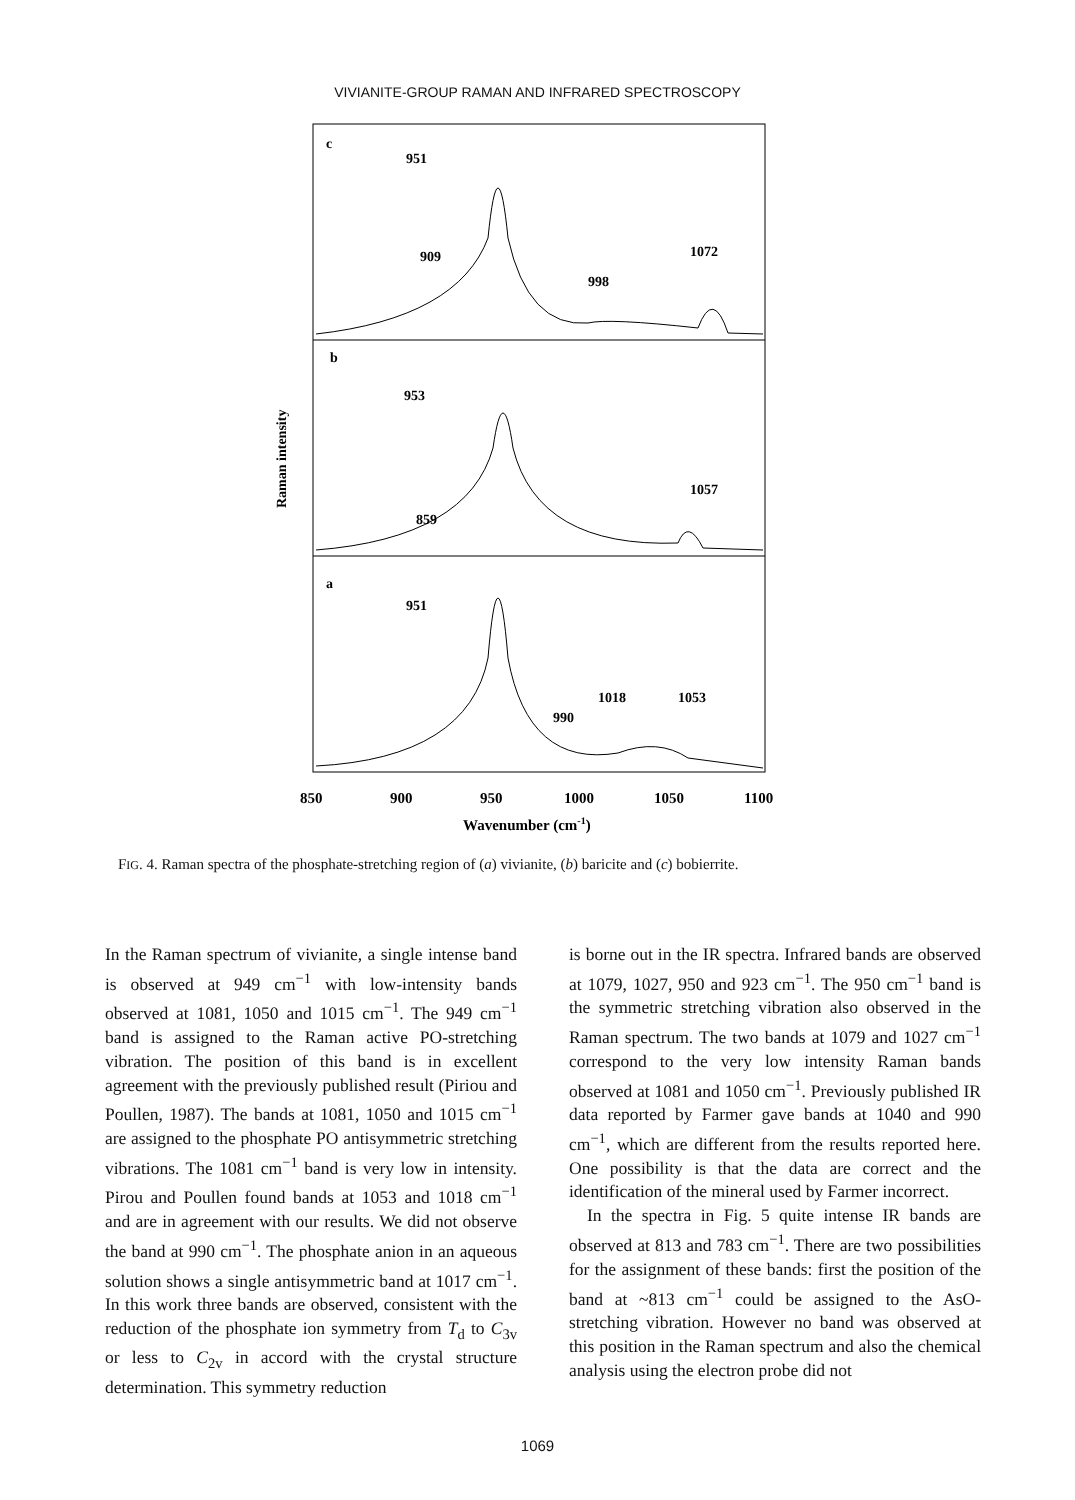VIVIANITE-GROUP RAMAN AND INFRARED SPECTROSCOPY
c
b
a
951
909
998
1072
953
1057
859
951
1018
1053
990
850
900
950
1000
1050
1100
Wavenumber (cm-1)
Raman intensity
FIG. 4. Raman spectra of the phosphate-stretching region of (a) vivianite, (b) baricite and (c) bobierrite.
In the Raman spectrum of vivianite, a single intense band is observed at 949 cm<sup>−1</sup> with low-intensity bands observed at 1081, 1050 and 1015 cm<sup>−1</sup>. The 949 cm<sup>−1</sup> band is assigned to the Raman active PO-stretching vibration. The position of this band is in excellent agreement with the previously published result (Piriou and Poullen, 1987). The bands at 1081, 1050 and 1015 cm<sup>−1</sup> are assigned to the phosphate PO antisymmetric stretching vibrations. The 1081 cm<sup>−1</sup> band is very low in intensity. Pirou and Poullen found bands at 1053 and 1018 cm<sup>−1</sup> and are in agreement with our results. We did not observe the band at 990 cm<sup>−1</sup>. The phosphate anion in an aqueous solution shows a single antisymmetric band at 1017 cm<sup>−1</sup>. In this work three bands are observed, consistent with the reduction of the phosphate ion symmetry from T<sub>d</sub> to C<sub>3v</sub> or less to C<sub>2v</sub> in accord with the crystal structure determination. This symmetry reduction
is borne out in the IR spectra. Infrared bands are observed at 1079, 1027, 950 and 923 cm<sup>−1</sup>. The 950 cm<sup>−1</sup> band is the symmetric stretching vibration also observed in the Raman spectrum. The two bands at 1079 and 1027 cm<sup>−1</sup> correspond to the very low intensity Raman bands observed at 1081 and 1050 cm<sup>−1</sup>. Previously published IR data reported by Farmer gave bands at 1040 and 990 cm<sup>−1</sup>, which are different from the results reported here. One possibility is that the data are correct and the identification of the mineral used by Farmer incorrect.
In the spectra in Fig. 5 quite intense IR bands are observed at 813 and 783 cm<sup>−1</sup>. There are two possibilities for the assignment of these bands: first the position of the band at ~813 cm<sup>−1</sup> could be assigned to the AsO-stretching vibration. However no band was observed at this position in the Raman spectrum and also the chemical analysis using the electron probe did not
1069